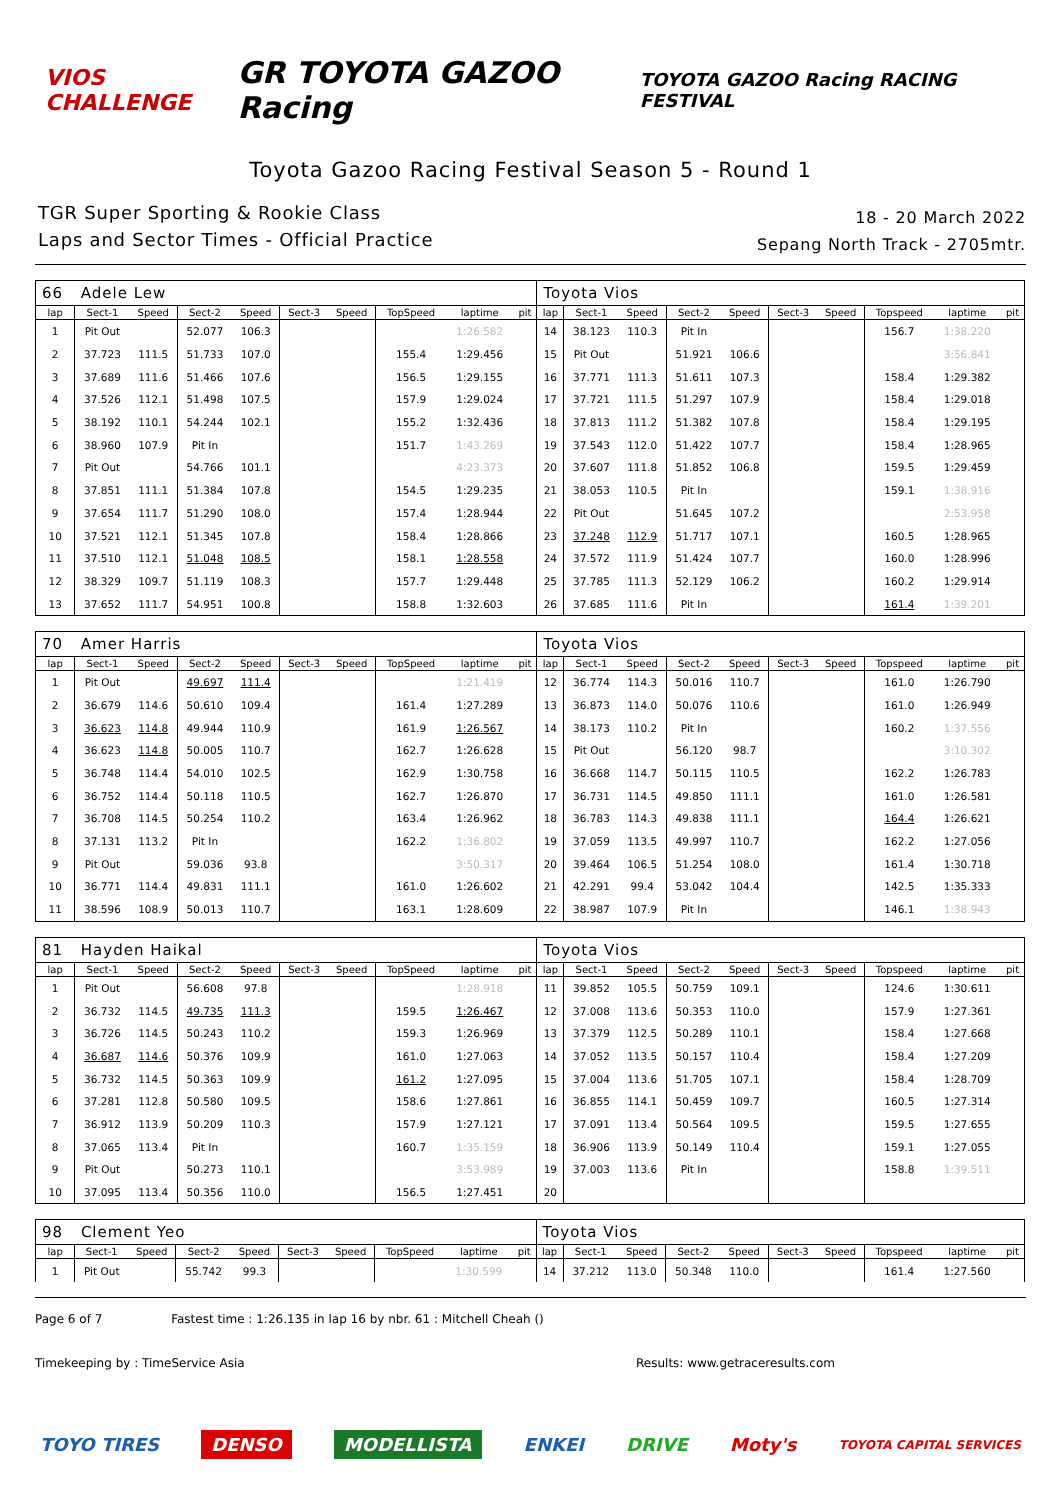VIOS CHALLENGE
GR TOYOTA GAZOO Racing
TOYOTA GAZOO Racing RACING FESTIVAL
Toyota Gazoo Racing Festival Season 5 - Round 1
TGR Super Sporting & Rookie Class
Laps and Sector Times - Official Practice
18 - 20 March 2022
Sepang North Track - 2705mtr.
| 66 | Adele Lew | | | | | | | | | Toyota Vios | | | | | | | | | |
| lap | Sect-1 | Speed | Sect-2 | Speed | Sect-3 | Speed | TopSpeed | laptime | pit | lap | Sect-1 | Speed | Sect-2 | Speed | Sect-3 | Speed | Topspeed | laptime | pit |
| 1 | Pit Out | | 52.077 | 106.3 | | | | 1:26.582 | | 14 | 38.123 | 110.3 | Pit In | | | | 156.7 | 1:38.220 | |
| 2 | 37.723 | 111.5 | 51.733 | 107.0 | | | 155.4 | 1:29.456 | | 15 | Pit Out | | 51.921 | 106.6 | | | | 3:56.841 | |
| 3 | 37.689 | 111.6 | 51.466 | 107.6 | | | 156.5 | 1:29.155 | | 16 | 37.771 | 111.3 | 51.611 | 107.3 | | | 158.4 | 1:29.382 | |
| 4 | 37.526 | 112.1 | 51.498 | 107.5 | | | 157.9 | 1:29.024 | | 17 | 37.721 | 111.5 | 51.297 | 107.9 | | | 158.4 | 1:29.018 | |
| 5 | 38.192 | 110.1 | 54.244 | 102.1 | | | 155.2 | 1:32.436 | | 18 | 37.813 | 111.2 | 51.382 | 107.8 | | | 158.4 | 1:29.195 | |
| 6 | 38.960 | 107.9 | Pit In | | | | 151.7 | 1:43.269 | | 19 | 37.543 | 112.0 | 51.422 | 107.7 | | | 158.4 | 1:28.965 | |
| 7 | Pit Out | | 54.766 | 101.1 | | | | 4:23.373 | | 20 | 37.607 | 111.8 | 51.852 | 106.8 | | | 159.5 | 1:29.459 | |
| 8 | 37.851 | 111.1 | 51.384 | 107.8 | | | 154.5 | 1:29.235 | | 21 | 38.053 | 110.5 | Pit In | | | | 159.1 | 1:38.916 | |
| 9 | 37.654 | 111.7 | 51.290 | 108.0 | | | 157.4 | 1:28.944 | | 22 | Pit Out | | 51.645 | 107.2 | | | | 2:53.958 | |
| 10 | 37.521 | 112.1 | 51.345 | 107.8 | | | 158.4 | 1:28.866 | | 23 | 37.248 | 112.9 | 51.717 | 107.1 | | | 160.5 | 1:28.965 | |
| 11 | 37.510 | 112.1 | 51.048 | 108.5 | | | 158.1 | 1:28.558 | | 24 | 37.572 | 111.9 | 51.424 | 107.7 | | | 160.0 | 1:28.996 | |
| 12 | 38.329 | 109.7 | 51.119 | 108.3 | | | 157.7 | 1:29.448 | | 25 | 37.785 | 111.3 | 52.129 | 106.2 | | | 160.2 | 1:29.914 | |
| 13 | 37.652 | 111.7 | 54.951 | 100.8 | | | 158.8 | 1:32.603 | | 26 | 37.685 | 111.6 | Pit In | | | | 161.4 | 1:39.201 | |
| 70 | Amer Harris | | | | | | | | | Toyota Vios | | | | | | | | | |
| lap | Sect-1 | Speed | Sect-2 | Speed | Sect-3 | Speed | TopSpeed | laptime | pit | lap | Sect-1 | Speed | Sect-2 | Speed | Sect-3 | Speed | Topspeed | laptime | pit |
| 1 | Pit Out | | 49.697 | 111.4 | | | | 1:21.419 | | 12 | 36.774 | 114.3 | 50.016 | 110.7 | | | 161.0 | 1:26.790 | |
| 2 | 36.679 | 114.6 | 50.610 | 109.4 | | | 161.4 | 1:27.289 | | 13 | 36.873 | 114.0 | 50.076 | 110.6 | | | 161.0 | 1:26.949 | |
| 3 | 36.623 | 114.8 | 49.944 | 110.9 | | | 161.9 | 1:26.567 | | 14 | 38.173 | 110.2 | Pit In | | | | 160.2 | 1:37.556 | |
| 4 | 36.623 | 114.8 | 50.005 | 110.7 | | | 162.7 | 1:26.628 | | 15 | Pit Out | | 56.120 | 98.7 | | | | 3:10.302 | |
| 5 | 36.748 | 114.4 | 54.010 | 102.5 | | | 162.9 | 1:30.758 | | 16 | 36.668 | 114.7 | 50.115 | 110.5 | | | 162.2 | 1:26.783 | |
| 6 | 36.752 | 114.4 | 50.118 | 110.5 | | | 162.7 | 1:26.870 | | 17 | 36.731 | 114.5 | 49.850 | 111.1 | | | 161.0 | 1:26.581 | |
| 7 | 36.708 | 114.5 | 50.254 | 110.2 | | | 163.4 | 1:26.962 | | 18 | 36.783 | 114.3 | 49.838 | 111.1 | | | 164.4 | 1:26.621 | |
| 8 | 37.131 | 113.2 | Pit In | | | | 162.2 | 1:36.802 | | 19 | 37.059 | 113.5 | 49.997 | 110.7 | | | 162.2 | 1:27.056 | |
| 9 | Pit Out | | 59.036 | 93.8 | | | | 3:50.317 | | 20 | 39.464 | 106.5 | 51.254 | 108.0 | | | 161.4 | 1:30.718 | |
| 10 | 36.771 | 114.4 | 49.831 | 111.1 | | | 161.0 | 1:26.602 | | 21 | 42.291 | 99.4 | 53.042 | 104.4 | | | 142.5 | 1:35.333 | |
| 11 | 38.596 | 108.9 | 50.013 | 110.7 | | | 163.1 | 1:28.609 | | 22 | 38.987 | 107.9 | Pit In | | | | 146.1 | 1:38.943 | |
| 81 | Hayden Haikal | | | | | | | | | Toyota Vios | | | | | | | | | |
| lap | Sect-1 | Speed | Sect-2 | Speed | Sect-3 | Speed | TopSpeed | laptime | pit | lap | Sect-1 | Speed | Sect-2 | Speed | Sect-3 | Speed | Topspeed | laptime | pit |
| 1 | Pit Out | | 56.608 | 97.8 | | | | 1:28.918 | | 11 | 39.852 | 105.5 | 50.759 | 109.1 | | | 124.6 | 1:30.611 | |
| 2 | 36.732 | 114.5 | 49.735 | 111.3 | | | 159.5 | 1:26.467 | | 12 | 37.008 | 113.6 | 50.353 | 110.0 | | | 157.9 | 1:27.361 | |
| 3 | 36.726 | 114.5 | 50.243 | 110.2 | | | 159.3 | 1:26.969 | | 13 | 37.379 | 112.5 | 50.289 | 110.1 | | | 158.4 | 1:27.668 | |
| 4 | 36.687 | 114.6 | 50.376 | 109.9 | | | 161.0 | 1:27.063 | | 14 | 37.052 | 113.5 | 50.157 | 110.4 | | | 158.4 | 1:27.209 | |
| 5 | 36.732 | 114.5 | 50.363 | 109.9 | | | 161.2 | 1:27.095 | | 15 | 37.004 | 113.6 | 51.705 | 107.1 | | | 158.4 | 1:28.709 | |
| 6 | 37.281 | 112.8 | 50.580 | 109.5 | | | 158.6 | 1:27.861 | | 16 | 36.855 | 114.1 | 50.459 | 109.7 | | | 160.5 | 1:27.314 | |
| 7 | 36.912 | 113.9 | 50.209 | 110.3 | | | 157.9 | 1:27.121 | | 17 | 37.091 | 113.4 | 50.564 | 109.5 | | | 159.5 | 1:27.655 | |
| 8 | 37.065 | 113.4 | Pit In | | | | 160.7 | 1:35.159 | | 18 | 36.906 | 113.9 | 50.149 | 110.4 | | | 159.1 | 1:27.055 | |
| 9 | Pit Out | | 50.273 | 110.1 | | | | 3:53.989 | | 19 | 37.003 | 113.6 | Pit In | | | | 158.8 | 1:39.511 | |
| 10 | 37.095 | 113.4 | 50.356 | 110.0 | | | 156.5 | 1:27.451 | | 20 | | | | | | | | | |
| 98 | Clement Yeo | | | | | | | | | Toyota Vios | | | | | | | | | |
| lap | Sect-1 | Speed | Sect-2 | Speed | Sect-3 | Speed | TopSpeed | laptime | pit | lap | Sect-1 | Speed | Sect-2 | Speed | Sect-3 | Speed | Topspeed | laptime | pit |
| 1 | Pit Out | | 55.742 | 99.3 | | | | 1:30.599 | | 14 | 37.212 | 113.0 | 50.348 | 110.0 | | | 161.4 | 1:27.560 | |
Page 6 of 7 Fastest time : 1:26.135 in lap 16 by nbr. 61 : Mitchell Cheah ()
Timekeeping by : TimeService Asia Results: www.getraceresults.com
TOYO TIRES DENSO MODELLISTA ENKEI DRIVE Moty's TOYOTA CAPITAL SERVICES